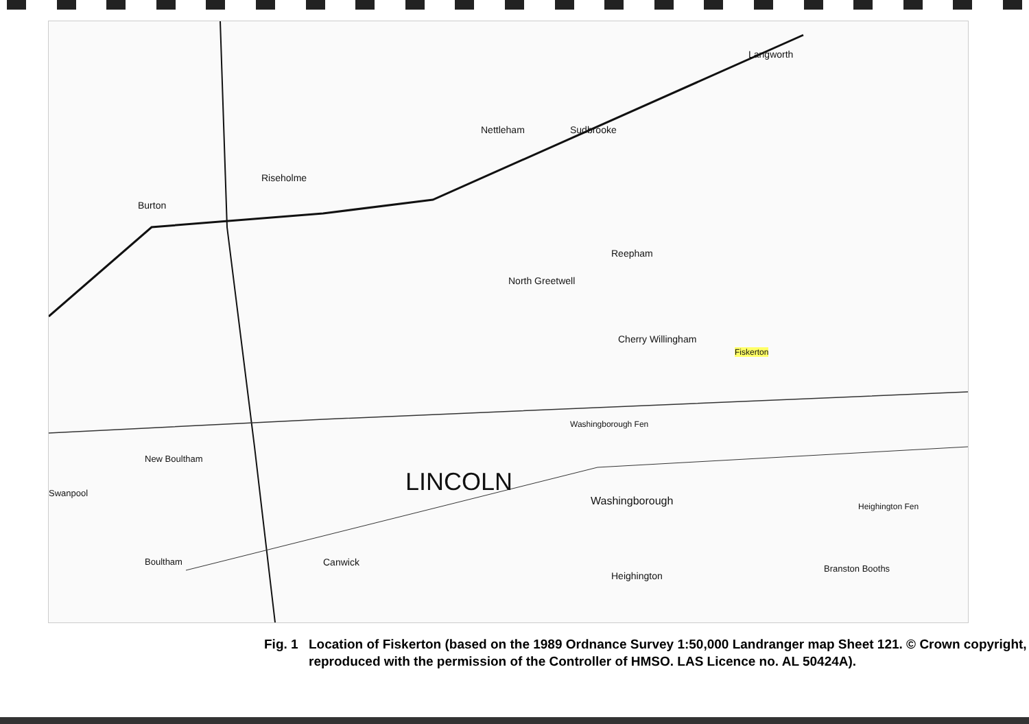LINCOLN
Nettleham Sudbrooke
Langworth
Riseholme
Burton
Reepham
North Greetwell
Cherry Willingham
Fiskerton
Washingborough
Heighington
Branston Booths
Canwick
Boultham
New Boultham
Swanpool
Washingborough Fen
Heighington Fen
Fig. 1
Location of Fiskerton (based on the 1989 Ordnance Survey 1:50,000 Landranger map Sheet 121. © Crown copyright, reproduced with the permission of the Controller of HMSO. LAS Licence no. AL 50424A).